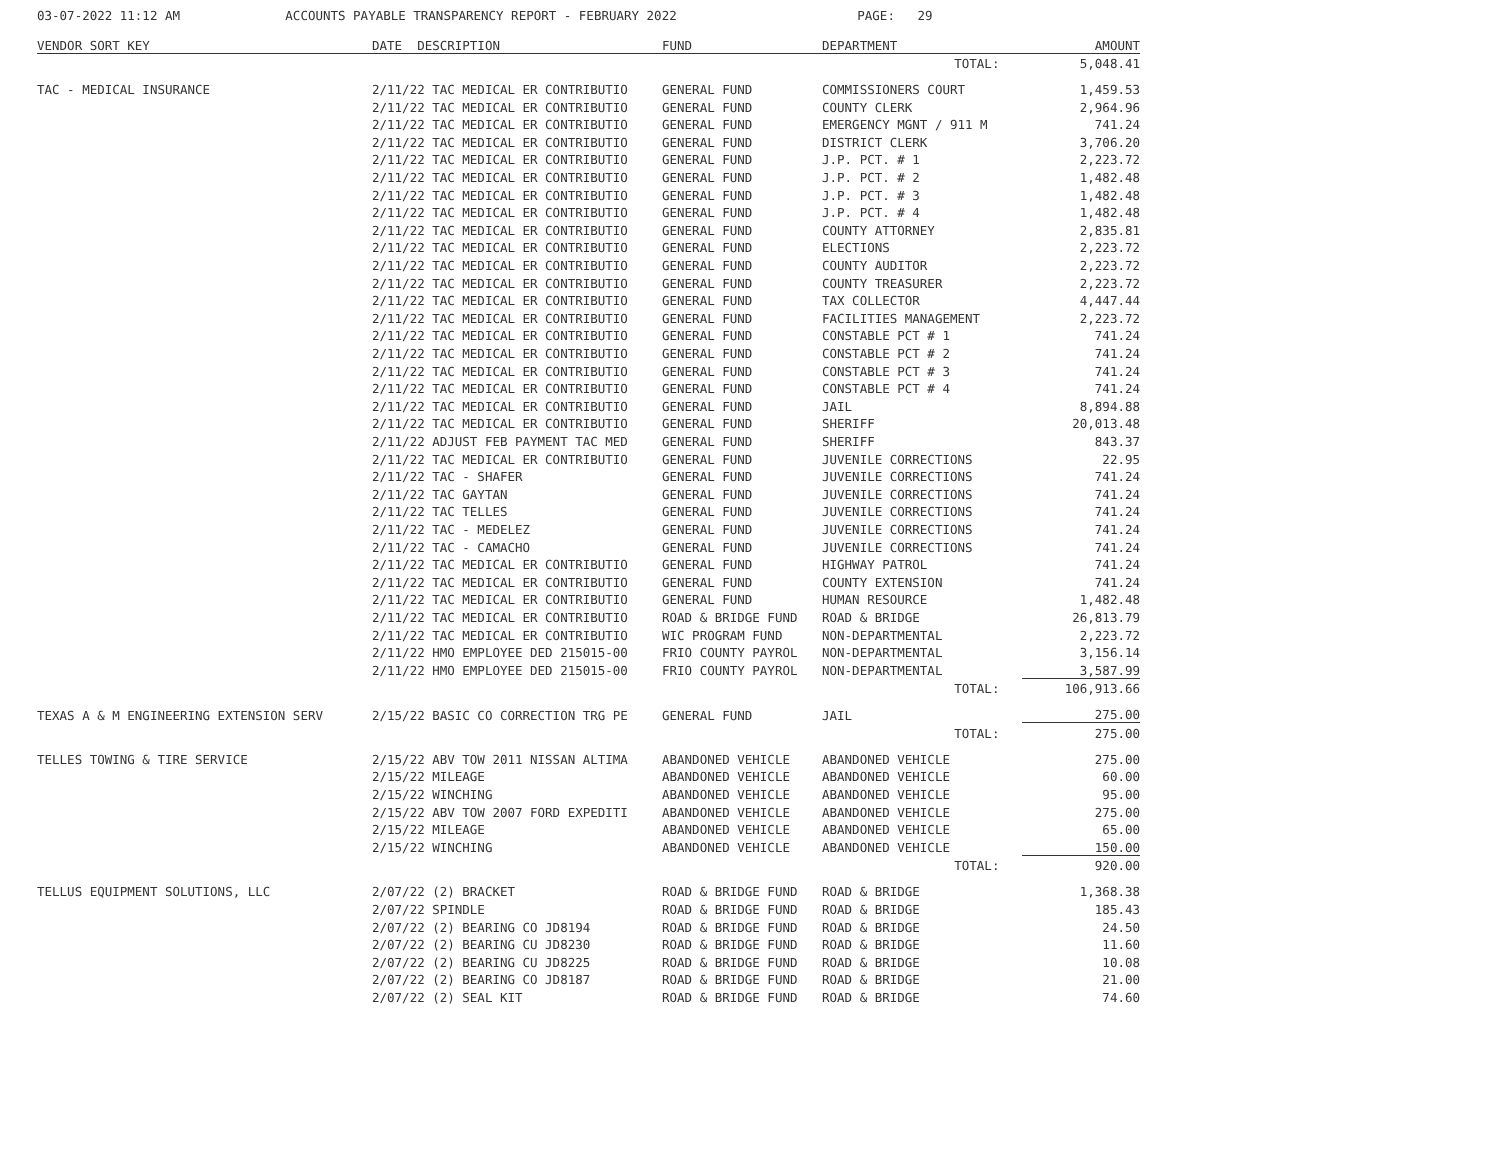03-07-2022 11:12 AM ACCOUNTS PAYABLE TRANSPARENCY REPORT - FEBRUARY 2022 PAGE: 29
| VENDOR SORT KEY | DATE DESCRIPTION | FUND | DEPARTMENT | AMOUNT |
| --- | --- | --- | --- | --- |
| | | | TOTAL: | 5,048.41 |
| TAC - MEDICAL INSURANCE | 2/11/22 TAC MEDICAL ER CONTRIBUTIO | GENERAL FUND | COMMISSIONERS COURT | 1,459.53 |
| | 2/11/22 TAC MEDICAL ER CONTRIBUTIO | GENERAL FUND | COUNTY CLERK | 2,964.96 |
| | 2/11/22 TAC MEDICAL ER CONTRIBUTIO | GENERAL FUND | EMERGENCY MGNT / 911 M | 741.24 |
| | 2/11/22 TAC MEDICAL ER CONTRIBUTIO | GENERAL FUND | DISTRICT CLERK | 3,706.20 |
| | 2/11/22 TAC MEDICAL ER CONTRIBUTIO | GENERAL FUND | J.P. PCT. # 1 | 2,223.72 |
| | 2/11/22 TAC MEDICAL ER CONTRIBUTIO | GENERAL FUND | J.P. PCT. # 2 | 1,482.48 |
| | 2/11/22 TAC MEDICAL ER CONTRIBUTIO | GENERAL FUND | J.P. PCT. # 3 | 1,482.48 |
| | 2/11/22 TAC MEDICAL ER CONTRIBUTIO | GENERAL FUND | J.P. PCT. # 4 | 1,482.48 |
| | 2/11/22 TAC MEDICAL ER CONTRIBUTIO | GENERAL FUND | COUNTY ATTORNEY | 2,835.81 |
| | 2/11/22 TAC MEDICAL ER CONTRIBUTIO | GENERAL FUND | ELECTIONS | 2,223.72 |
| | 2/11/22 TAC MEDICAL ER CONTRIBUTIO | GENERAL FUND | COUNTY AUDITOR | 2,223.72 |
| | 2/11/22 TAC MEDICAL ER CONTRIBUTIO | GENERAL FUND | COUNTY TREASURER | 2,223.72 |
| | 2/11/22 TAC MEDICAL ER CONTRIBUTIO | GENERAL FUND | TAX COLLECTOR | 4,447.44 |
| | 2/11/22 TAC MEDICAL ER CONTRIBUTIO | GENERAL FUND | FACILITIES MANAGEMENT | 2,223.72 |
| | 2/11/22 TAC MEDICAL ER CONTRIBUTIO | GENERAL FUND | CONSTABLE PCT # 1 | 741.24 |
| | 2/11/22 TAC MEDICAL ER CONTRIBUTIO | GENERAL FUND | CONSTABLE PCT # 2 | 741.24 |
| | 2/11/22 TAC MEDICAL ER CONTRIBUTIO | GENERAL FUND | CONSTABLE PCT # 3 | 741.24 |
| | 2/11/22 TAC MEDICAL ER CONTRIBUTIO | GENERAL FUND | CONSTABLE PCT # 4 | 741.24 |
| | 2/11/22 TAC MEDICAL ER CONTRIBUTIO | GENERAL FUND | JAIL | 8,894.88 |
| | 2/11/22 TAC MEDICAL ER CONTRIBUTIO | GENERAL FUND | SHERIFF | 20,013.48 |
| | 2/11/22 ADJUST FEB PAYMENT TAC MED | GENERAL FUND | SHERIFF | 843.37 |
| | 2/11/22 TAC MEDICAL ER CONTRIBUTIO | GENERAL FUND | JUVENILE CORRECTIONS | 22.95 |
| | 2/11/22 TAC - SHAFER | GENERAL FUND | JUVENILE CORRECTIONS | 741.24 |
| | 2/11/22 TAC GAYTAN | GENERAL FUND | JUVENILE CORRECTIONS | 741.24 |
| | 2/11/22 TAC TELLES | GENERAL FUND | JUVENILE CORRECTIONS | 741.24 |
| | 2/11/22 TAC - MEDELEZ | GENERAL FUND | JUVENILE CORRECTIONS | 741.24 |
| | 2/11/22 TAC - CAMACHO | GENERAL FUND | JUVENILE CORRECTIONS | 741.24 |
| | 2/11/22 TAC MEDICAL ER CONTRIBUTIO | GENERAL FUND | HIGHWAY PATROL | 741.24 |
| | 2/11/22 TAC MEDICAL ER CONTRIBUTIO | GENERAL FUND | COUNTY EXTENSION | 741.24 |
| | 2/11/22 TAC MEDICAL ER CONTRIBUTIO | GENERAL FUND | HUMAN RESOURCE | 1,482.48 |
| | 2/11/22 TAC MEDICAL ER CONTRIBUTIO | ROAD & BRIDGE FUND | ROAD & BRIDGE | 26,813.79 |
| | 2/11/22 TAC MEDICAL ER CONTRIBUTIO | WIC PROGRAM FUND | NON-DEPARTMENTAL | 2,223.72 |
| | 2/11/22 HMO EMPLOYEE DED 215015-00 | FRIO COUNTY PAYROL | NON-DEPARTMENTAL | 3,156.14 |
| | 2/11/22 HMO EMPLOYEE DED 215015-00 | FRIO COUNTY PAYROL | NON-DEPARTMENTAL | 3,587.99 |
| | | | TOTAL: | 106,913.66 |
| TEXAS A & M ENGINEERING EXTENSION SERV | 2/15/22 BASIC CO CORRECTION TRG PE | GENERAL FUND | JAIL | 275.00 |
| | | | TOTAL: | 275.00 |
| TELLES TOWING & TIRE SERVICE | 2/15/22 ABV TOW 2011 NISSAN ALTIMA | ABANDONED VEHICLE | ABANDONED VEHICLE | 275.00 |
| | 2/15/22 MILEAGE | ABANDONED VEHICLE | ABANDONED VEHICLE | 60.00 |
| | 2/15/22 WINCHING | ABANDONED VEHICLE | ABANDONED VEHICLE | 95.00 |
| | 2/15/22 ABV TOW 2007 FORD EXPEDITI | ABANDONED VEHICLE | ABANDONED VEHICLE | 275.00 |
| | 2/15/22 MILEAGE | ABANDONED VEHICLE | ABANDONED VEHICLE | 65.00 |
| | 2/15/22 WINCHING | ABANDONED VEHICLE | ABANDONED VEHICLE | 150.00 |
| | | | TOTAL: | 920.00 |
| TELLUS EQUIPMENT SOLUTIONS, LLC | 2/07/22 (2) BRACKET | ROAD & BRIDGE FUND | ROAD & BRIDGE | 1,368.38 |
| | 2/07/22 SPINDLE | ROAD & BRIDGE FUND | ROAD & BRIDGE | 185.43 |
| | 2/07/22 (2) BEARING CO JD8194 | ROAD & BRIDGE FUND | ROAD & BRIDGE | 24.50 |
| | 2/07/22 (2) BEARING CU JD8230 | ROAD & BRIDGE FUND | ROAD & BRIDGE | 11.60 |
| | 2/07/22 (2) BEARING CU JD8225 | ROAD & BRIDGE FUND | ROAD & BRIDGE | 10.08 |
| | 2/07/22 (2) BEARING CO JD8187 | ROAD & BRIDGE FUND | ROAD & BRIDGE | 21.00 |
| | 2/07/22 (2) SEAL KIT | ROAD & BRIDGE FUND | ROAD & BRIDGE | 74.60 |